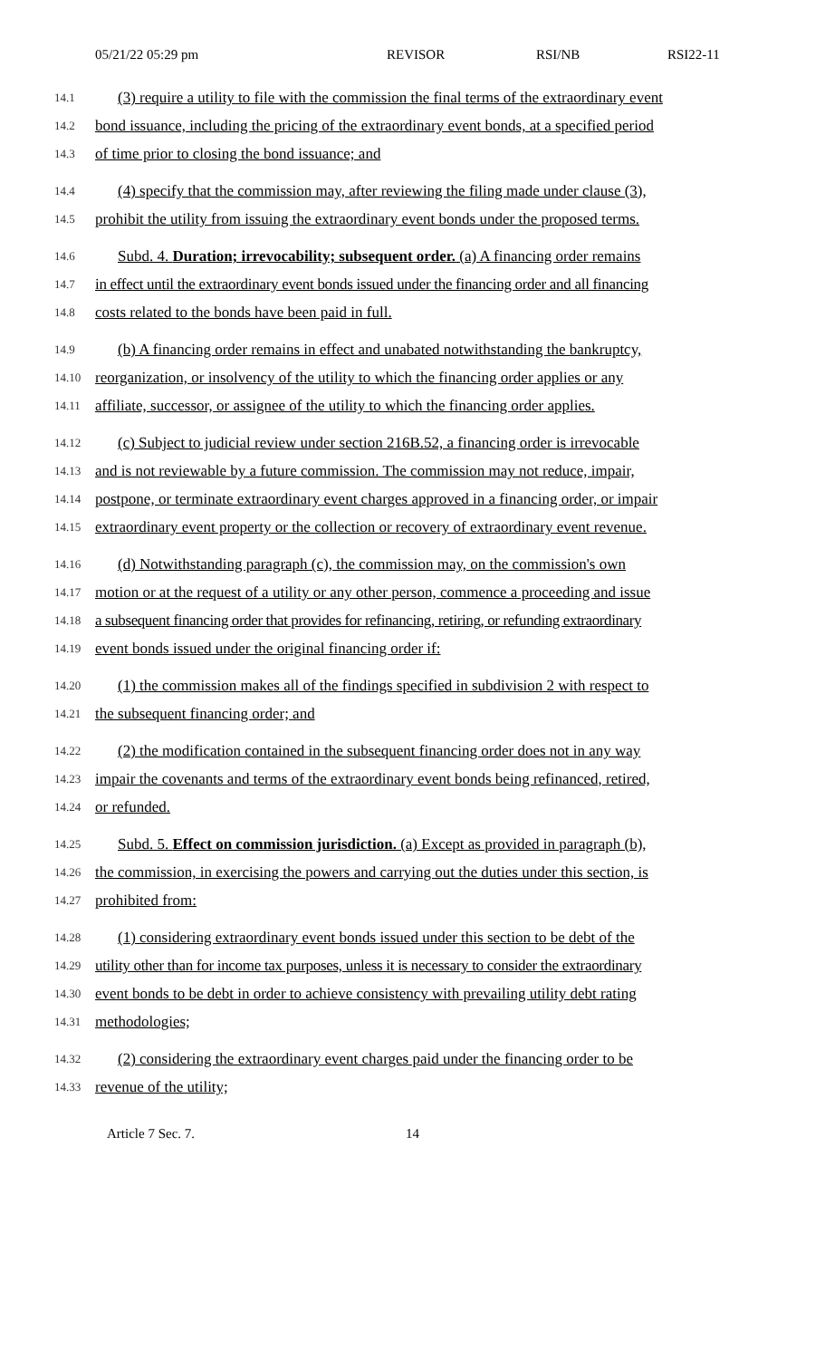05/21/22 05:29 pm REVISOR RSI/NB RSI22-11
14.1 (3) require a utility to file with the commission the final terms of the extraordinary event
14.2 bond issuance, including the pricing of the extraordinary event bonds, at a specified period
14.3 of time prior to closing the bond issuance; and
14.4 (4) specify that the commission may, after reviewing the filing made under clause (3),
14.5 prohibit the utility from issuing the extraordinary event bonds under the proposed terms.
14.6 Subd. 4. Duration; irrevocability; subsequent order. (a) A financing order remains
14.7 in effect until the extraordinary event bonds issued under the financing order and all financing
14.8 costs related to the bonds have been paid in full.
14.9 (b) A financing order remains in effect and unabated notwithstanding the bankruptcy,
14.10 reorganization, or insolvency of the utility to which the financing order applies or any
14.11 affiliate, successor, or assignee of the utility to which the financing order applies.
14.12 (c) Subject to judicial review under section 216B.52, a financing order is irrevocable
14.13 and is not reviewable by a future commission. The commission may not reduce, impair,
14.14 postpone, or terminate extraordinary event charges approved in a financing order, or impair
14.15 extraordinary event property or the collection or recovery of extraordinary event revenue.
14.16 (d) Notwithstanding paragraph (c), the commission may, on the commission's own
14.17 motion or at the request of a utility or any other person, commence a proceeding and issue
14.18 a subsequent financing order that provides for refinancing, retiring, or refunding extraordinary
14.19 event bonds issued under the original financing order if:
14.20 (1) the commission makes all of the findings specified in subdivision 2 with respect to
14.21 the subsequent financing order; and
14.22 (2) the modification contained in the subsequent financing order does not in any way
14.23 impair the covenants and terms of the extraordinary event bonds being refinanced, retired,
14.24 or refunded.
14.25 Subd. 5. Effect on commission jurisdiction. (a) Except as provided in paragraph (b),
14.26 the commission, in exercising the powers and carrying out the duties under this section, is
14.27 prohibited from:
14.28 (1) considering extraordinary event bonds issued under this section to be debt of the
14.29 utility other than for income tax purposes, unless it is necessary to consider the extraordinary
14.30 event bonds to be debt in order to achieve consistency with prevailing utility debt rating
14.31 methodologies;
14.32 (2) considering the extraordinary event charges paid under the financing order to be
14.33 revenue of the utility;
Article 7 Sec. 7. 14